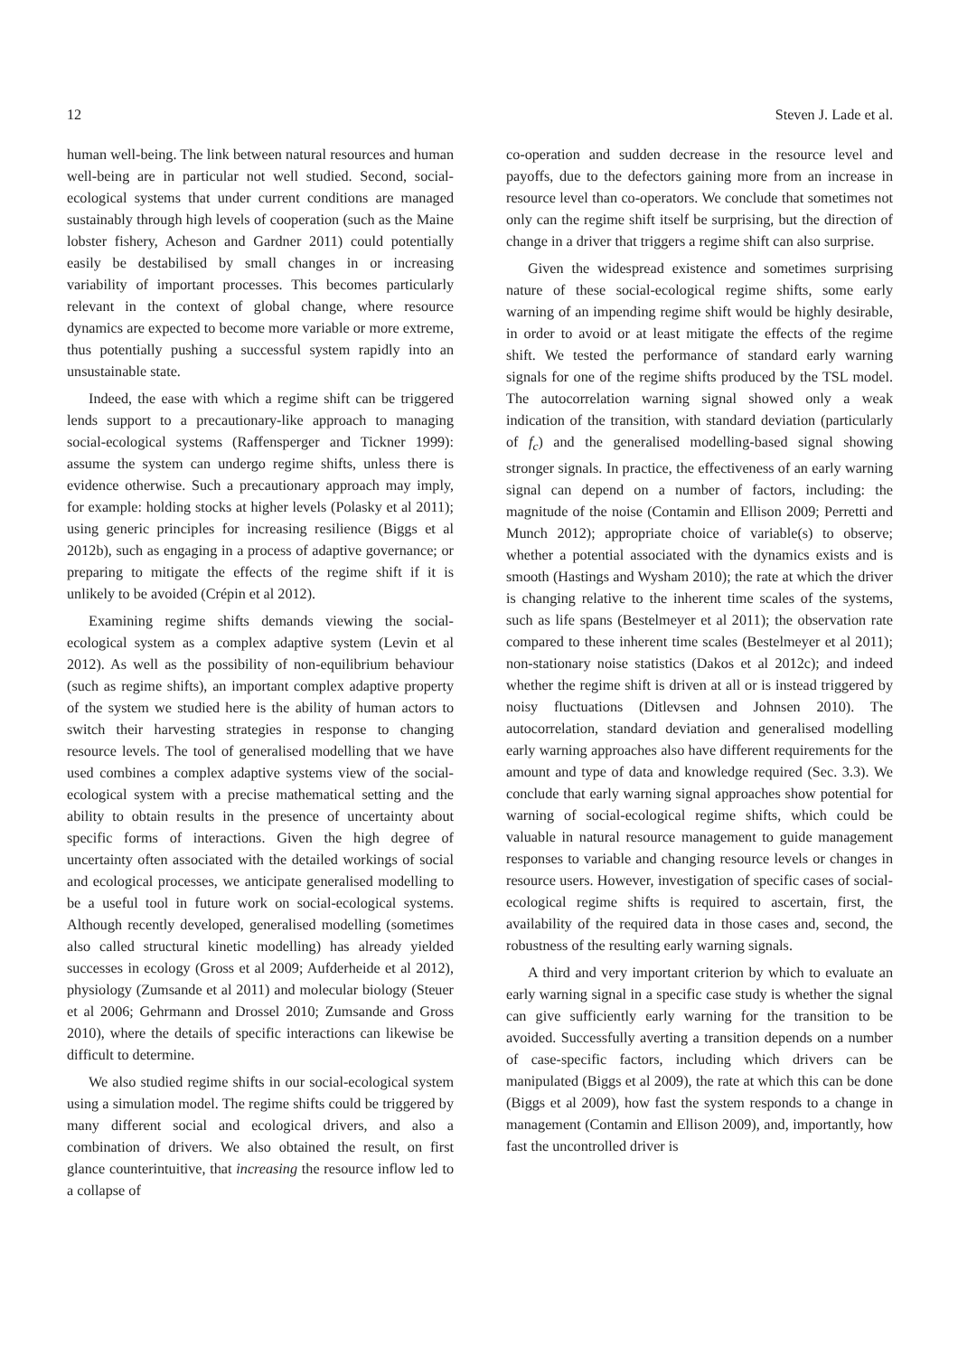12 Steven J. Lade et al.
human well-being. The link between natural resources and human well-being are in particular not well studied. Second, social-ecological systems that under current conditions are managed sustainably through high levels of cooperation (such as the Maine lobster fishery, Acheson and Gardner 2011) could potentially easily be destabilised by small changes in or increasing variability of important processes. This becomes particularly relevant in the context of global change, where resource dynamics are expected to become more variable or more extreme, thus potentially pushing a successful system rapidly into an unsustainable state.
Indeed, the ease with which a regime shift can be triggered lends support to a precautionary-like approach to managing social-ecological systems (Raffensperger and Tickner 1999): assume the system can undergo regime shifts, unless there is evidence otherwise. Such a precautionary approach may imply, for example: holding stocks at higher levels (Polasky et al 2011); using generic principles for increasing resilience (Biggs et al 2012b), such as engaging in a process of adaptive governance; or preparing to mitigate the effects of the regime shift if it is unlikely to be avoided (Crépin et al 2012).
Examining regime shifts demands viewing the social-ecological system as a complex adaptive system (Levin et al 2012). As well as the possibility of non-equilibrium behaviour (such as regime shifts), an important complex adaptive property of the system we studied here is the ability of human actors to switch their harvesting strategies in response to changing resource levels. The tool of generalised modelling that we have used combines a complex adaptive systems view of the social-ecological system with a precise mathematical setting and the ability to obtain results in the presence of uncertainty about specific forms of interactions. Given the high degree of uncertainty often associated with the detailed workings of social and ecological processes, we anticipate generalised modelling to be a useful tool in future work on social-ecological systems. Although recently developed, generalised modelling (sometimes also called structural kinetic modelling) has already yielded successes in ecology (Gross et al 2009; Aufderheide et al 2012), physiology (Zumsande et al 2011) and molecular biology (Steuer et al 2006; Gehrmann and Drossel 2010; Zumsande and Gross 2010), where the details of specific interactions can likewise be difficult to determine.
We also studied regime shifts in our social-ecological system using a simulation model. The regime shifts could be triggered by many different social and ecological drivers, and also a combination of drivers. We also obtained the result, on first glance counterintuitive, that increasing the resource inflow led to a collapse of
co-operation and sudden decrease in the resource level and payoffs, due to the defectors gaining more from an increase in resource level than co-operators. We conclude that sometimes not only can the regime shift itself be surprising, but the direction of change in a driver that triggers a regime shift can also surprise.
Given the widespread existence and sometimes surprising nature of these social-ecological regime shifts, some early warning of an impending regime shift would be highly desirable, in order to avoid or at least mitigate the effects of the regime shift. We tested the performance of standard early warning signals for one of the regime shifts produced by the TSL model. The autocorrelation warning signal showed only a weak indication of the transition, with standard deviation (particularly of f<sub>c</sub>) and the generalised modelling-based signal showing stronger signals. In practice, the effectiveness of an early warning signal can depend on a number of factors, including: the magnitude of the noise (Contamin and Ellison 2009; Perretti and Munch 2012); appropriate choice of variable(s) to observe; whether a potential associated with the dynamics exists and is smooth (Hastings and Wysham 2010); the rate at which the driver is changing relative to the inherent time scales of the systems, such as life spans (Bestelmeyer et al 2011); the observation rate compared to these inherent time scales (Bestelmeyer et al 2011); non-stationary noise statistics (Dakos et al 2012c); and indeed whether the regime shift is driven at all or is instead triggered by noisy fluctuations (Ditlevsen and Johnsen 2010). The autocorrelation, standard deviation and generalised modelling early warning approaches also have different requirements for the amount and type of data and knowledge required (Sec. 3.3). We conclude that early warning signal approaches show potential for warning of social-ecological regime shifts, which could be valuable in natural resource management to guide management responses to variable and changing resource levels or changes in resource users. However, investigation of specific cases of social-ecological regime shifts is required to ascertain, first, the availability of the required data in those cases and, second, the robustness of the resulting early warning signals.
A third and very important criterion by which to evaluate an early warning signal in a specific case study is whether the signal can give sufficiently early warning for the transition to be avoided. Successfully averting a transition depends on a number of case-specific factors, including which drivers can be manipulated (Biggs et al 2009), the rate at which this can be done (Biggs et al 2009), how fast the system responds to a change in management (Contamin and Ellison 2009), and, importantly, how fast the uncontrolled driver is